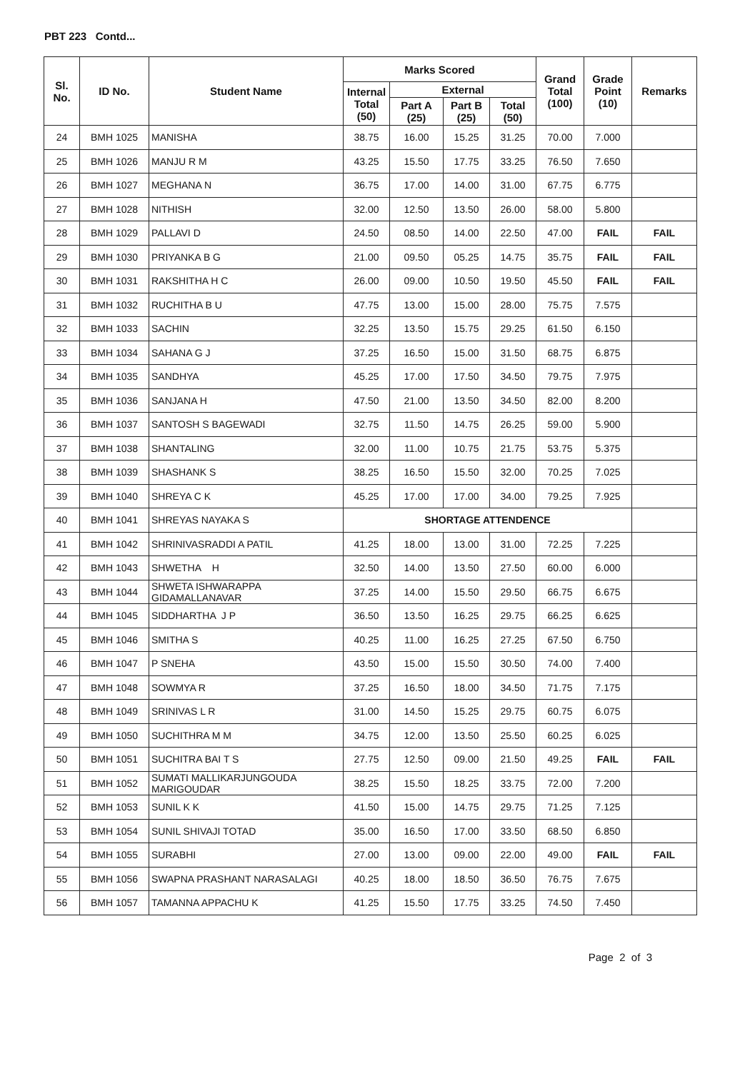PBT 223 Contd...
| Sl. No. | ID No. | Student Name | Marks Scored | | | | Grand Total (100) | Grade Point (10) | Remarks |
| --- | --- | --- | --- | --- | --- | --- | --- | --- | --- |
| | | | Internal Total (50) | External | | | | | |
| | | | | Part A (25) | Part B (25) | Total (50) | | | |
| 24 | BMH 1025 | MANISHA | 38.75 | 16.00 | 15.25 | 31.25 | 70.00 | 7.000 | |
| 25 | BMH 1026 | MANJU R M | 43.25 | 15.50 | 17.75 | 33.25 | 76.50 | 7.650 | |
| 26 | BMH 1027 | MEGHANA N | 36.75 | 17.00 | 14.00 | 31.00 | 67.75 | 6.775 | |
| 27 | BMH 1028 | NITHISH | 32.00 | 12.50 | 13.50 | 26.00 | 58.00 | 5.800 | |
| 28 | BMH 1029 | PALLAVI D | 24.50 | 08.50 | 14.00 | 22.50 | 47.00 | FAIL | FAIL |
| 29 | BMH 1030 | PRIYANKA B G | 21.00 | 09.50 | 05.25 | 14.75 | 35.75 | FAIL | FAIL |
| 30 | BMH 1031 | RAKSHITHA H C | 26.00 | 09.00 | 10.50 | 19.50 | 45.50 | FAIL | FAIL |
| 31 | BMH 1032 | RUCHITHA B U | 47.75 | 13.00 | 15.00 | 28.00 | 75.75 | 7.575 | |
| 32 | BMH 1033 | SACHIN | 32.25 | 13.50 | 15.75 | 29.25 | 61.50 | 6.150 | |
| 33 | BMH 1034 | SAHANA G J | 37.25 | 16.50 | 15.00 | 31.50 | 68.75 | 6.875 | |
| 34 | BMH 1035 | SANDHYA | 45.25 | 17.00 | 17.50 | 34.50 | 79.75 | 7.975 | |
| 35 | BMH 1036 | SANJANA H | 47.50 | 21.00 | 13.50 | 34.50 | 82.00 | 8.200 | |
| 36 | BMH 1037 | SANTOSH S BAGEWADI | 32.75 | 11.50 | 14.75 | 26.25 | 59.00 | 5.900 | |
| 37 | BMH 1038 | SHANTALING | 32.00 | 11.00 | 10.75 | 21.75 | 53.75 | 5.375 | |
| 38 | BMH 1039 | SHASHANK S | 38.25 | 16.50 | 15.50 | 32.00 | 70.25 | 7.025 | |
| 39 | BMH 1040 | SHREYA C K | 45.25 | 17.00 | 17.00 | 34.00 | 79.25 | 7.925 | |
| 40 | BMH 1041 | SHREYAS NAYAKA S | SHORTAGE ATTENDENCE | | | | | | |
| 41 | BMH 1042 | SHRINIVASRADDI A PATIL | 41.25 | 18.00 | 13.00 | 31.00 | 72.25 | 7.225 | |
| 42 | BMH 1043 | SHWETHA H | 32.50 | 14.00 | 13.50 | 27.50 | 60.00 | 6.000 | |
| 43 | BMH 1044 | SHWETA ISHWARAPPA GIDAMALLANAVAR | 37.25 | 14.00 | 15.50 | 29.50 | 66.75 | 6.675 | |
| 44 | BMH 1045 | SIDDHARTHA J P | 36.50 | 13.50 | 16.25 | 29.75 | 66.25 | 6.625 | |
| 45 | BMH 1046 | SMITHA S | 40.25 | 11.00 | 16.25 | 27.25 | 67.50 | 6.750 | |
| 46 | BMH 1047 | P SNEHA | 43.50 | 15.00 | 15.50 | 30.50 | 74.00 | 7.400 | |
| 47 | BMH 1048 | SOWMYA R | 37.25 | 16.50 | 18.00 | 34.50 | 71.75 | 7.175 | |
| 48 | BMH 1049 | SRINIVAS L R | 31.00 | 14.50 | 15.25 | 29.75 | 60.75 | 6.075 | |
| 49 | BMH 1050 | SUCHITHRA M M | 34.75 | 12.00 | 13.50 | 25.50 | 60.25 | 6.025 | |
| 50 | BMH 1051 | SUCHITRA BAI T S | 27.75 | 12.50 | 09.00 | 21.50 | 49.25 | FAIL | FAIL |
| 51 | BMH 1052 | SUMATI MALLIKARJUNGOUDA MARIGOUDAR | 38.25 | 15.50 | 18.25 | 33.75 | 72.00 | 7.200 | |
| 52 | BMH 1053 | SUNIL K K | 41.50 | 15.00 | 14.75 | 29.75 | 71.25 | 7.125 | |
| 53 | BMH 1054 | SUNIL SHIVAJI TOTAD | 35.00 | 16.50 | 17.00 | 33.50 | 68.50 | 6.850 | |
| 54 | BMH 1055 | SURABHI | 27.00 | 13.00 | 09.00 | 22.00 | 49.00 | FAIL | FAIL |
| 55 | BMH 1056 | SWAPNA PRASHANT NARASALAGI | 40.25 | 18.00 | 18.50 | 36.50 | 76.75 | 7.675 | |
| 56 | BMH 1057 | TAMANNA APPACHU K | 41.25 | 15.50 | 17.75 | 33.25 | 74.50 | 7.450 | |
Page 2 of 3